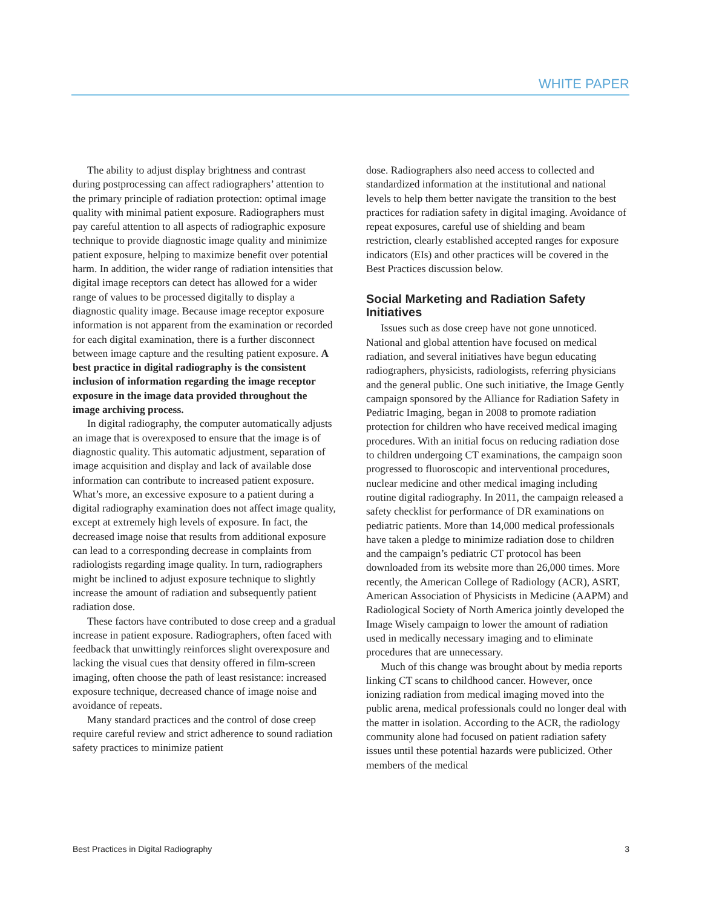WHITE PAPER
The ability to adjust display brightness and contrast during postprocessing can affect radiographers’ attention to the primary principle of radiation protection: optimal image quality with minimal patient exposure. Radiographers must pay careful attention to all aspects of radiographic exposure technique to provide diagnostic image quality and minimize patient exposure, helping to maximize benefit over potential harm. In addition, the wider range of radiation intensities that digital image receptors can detect has allowed for a wider range of values to be processed digitally to display a diagnostic quality image. Because image receptor exposure information is not apparent from the examination or recorded for each digital examination, there is a further disconnect between image capture and the resulting patient exposure. A best practice in digital radiography is the consistent inclusion of information regarding the image receptor exposure in the image data provided throughout the image archiving process.
In digital radiography, the computer automatically adjusts an image that is overexposed to ensure that the image is of diagnostic quality. This automatic adjustment, separation of image acquisition and display and lack of available dose information can contribute to increased patient exposure. What’s more, an excessive exposure to a patient during a digital radiography examination does not affect image quality, except at extremely high levels of exposure. In fact, the decreased image noise that results from additional exposure can lead to a corresponding decrease in complaints from radiologists regarding image quality. In turn, radiographers might be inclined to adjust exposure technique to slightly increase the amount of radiation and subsequently patient radiation dose.
These factors have contributed to dose creep and a gradual increase in patient exposure. Radiographers, often faced with feedback that unwittingly reinforces slight overexposure and lacking the visual cues that density offered in film-screen imaging, often choose the path of least resistance: increased exposure technique, decreased chance of image noise and avoidance of repeats.
Many standard practices and the control of dose creep require careful review and strict adherence to sound radiation safety practices to minimize patient
dose. Radiographers also need access to collected and standardized information at the institutional and national levels to help them better navigate the transition to the best practices for radiation safety in digital imaging. Avoidance of repeat exposures, careful use of shielding and beam restriction, clearly established accepted ranges for exposure indicators (EIs) and other practices will be covered in the Best Practices discussion below.
Social Marketing and Radiation Safety Initiatives
Issues such as dose creep have not gone unnoticed. National and global attention have focused on medical radiation, and several initiatives have begun educating radiographers, physicists, radiologists, referring physicians and the general public. One such initiative, the Image Gently campaign sponsored by the Alliance for Radiation Safety in Pediatric Imaging, began in 2008 to promote radiation protection for children who have received medical imaging procedures. With an initial focus on reducing radiation dose to children undergoing CT examinations, the campaign soon progressed to fluoroscopic and interventional procedures, nuclear medicine and other medical imaging including routine digital radiography. In 2011, the campaign released a safety checklist for performance of DR examinations on pediatric patients. More than 14,000 medical professionals have taken a pledge to minimize radiation dose to children and the campaign’s pediatric CT protocol has been downloaded from its website more than 26,000 times. More recently, the American College of Radiology (ACR), ASRT, American Association of Physicists in Medicine (AAPM) and Radiological Society of North America jointly developed the Image Wisely campaign to lower the amount of radiation used in medically necessary imaging and to eliminate procedures that are unnecessary.
Much of this change was brought about by media reports linking CT scans to childhood cancer. However, once ionizing radiation from medical imaging moved into the public arena, medical professionals could no longer deal with the matter in isolation. According to the ACR, the radiology community alone had focused on patient radiation safety issues until these potential hazards were publicized. Other members of the medical
Best Practices in Digital Radiography 3